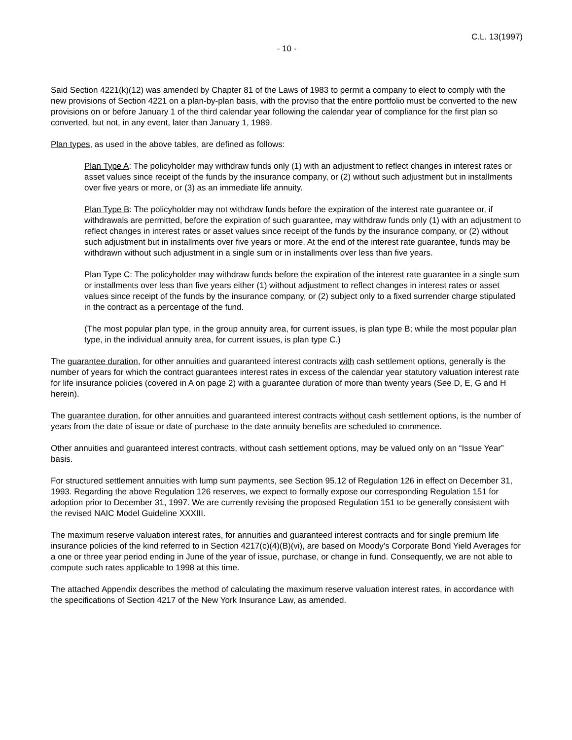C.L. 13(1997)
- 10 -
Said Section 4221(k)(12) was amended by Chapter 81 of the Laws of 1983 to permit a company to elect to comply with the new provisions of Section 4221 on a plan-by-plan basis, with the proviso that the entire portfolio must be converted to the new provisions on or before January 1 of the third calendar year following the calendar year of compliance for the first plan so converted, but not, in any event, later than January 1, 1989.
Plan types, as used in the above tables, are defined as follows:
Plan Type A: The policyholder may withdraw funds only (1) with an adjustment to reflect changes in interest rates or asset values since receipt of the funds by the insurance company, or (2) without such adjustment but in installments over five years or more, or (3) as an immediate life annuity.
Plan Type B: The policyholder may not withdraw funds before the expiration of the interest rate guarantee or, if withdrawals are permitted, before the expiration of such guarantee, may withdraw funds only (1) with an adjustment to reflect changes in interest rates or asset values since receipt of the funds by the insurance company, or (2) without such adjustment but in installments over five years or more. At the end of the interest rate guarantee, funds may be withdrawn without such adjustment in a single sum or in installments over less than five years.
Plan Type C: The policyholder may withdraw funds before the expiration of the interest rate guarantee in a single sum or installments over less than five years either (1) without adjustment to reflect changes in interest rates or asset values since receipt of the funds by the insurance company, or (2) subject only to a fixed surrender charge stipulated in the contract as a percentage of the fund.
(The most popular plan type, in the group annuity area, for current issues, is plan type B; while the most popular plan type, in the individual annuity area, for current issues, is plan type C.)
The guarantee duration, for other annuities and guaranteed interest contracts with cash settlement options, generally is the number of years for which the contract guarantees interest rates in excess of the calendar year statutory valuation interest rate for life insurance policies (covered in A on page 2) with a guarantee duration of more than twenty years (See D, E, G and H herein).
The guarantee duration, for other annuities and guaranteed interest contracts without cash settlement options, is the number of years from the date of issue or date of purchase to the date annuity benefits are scheduled to commence.
Other annuities and guaranteed interest contracts, without cash settlement options, may be valued only on an “Issue Year” basis.
For structured settlement annuities with lump sum payments, see Section 95.12 of Regulation 126 in effect on December 31, 1993. Regarding the above Regulation 126 reserves, we expect to formally expose our corresponding Regulation 151 for adoption prior to December 31, 1997. We are currently revising the proposed Regulation 151 to be generally consistent with the revised NAIC Model Guideline XXXIII.
The maximum reserve valuation interest rates, for annuities and guaranteed interest contracts and for single premium life insurance policies of the kind referred to in Section 4217(c)(4)(B)(vi), are based on Moody’s Corporate Bond Yield Averages for a one or three year period ending in June of the year of issue, purchase, or change in fund. Consequently, we are not able to compute such rates applicable to 1998 at this time.
The attached Appendix describes the method of calculating the maximum reserve valuation interest rates, in accordance with the specifications of Section 4217 of the New York Insurance Law, as amended.